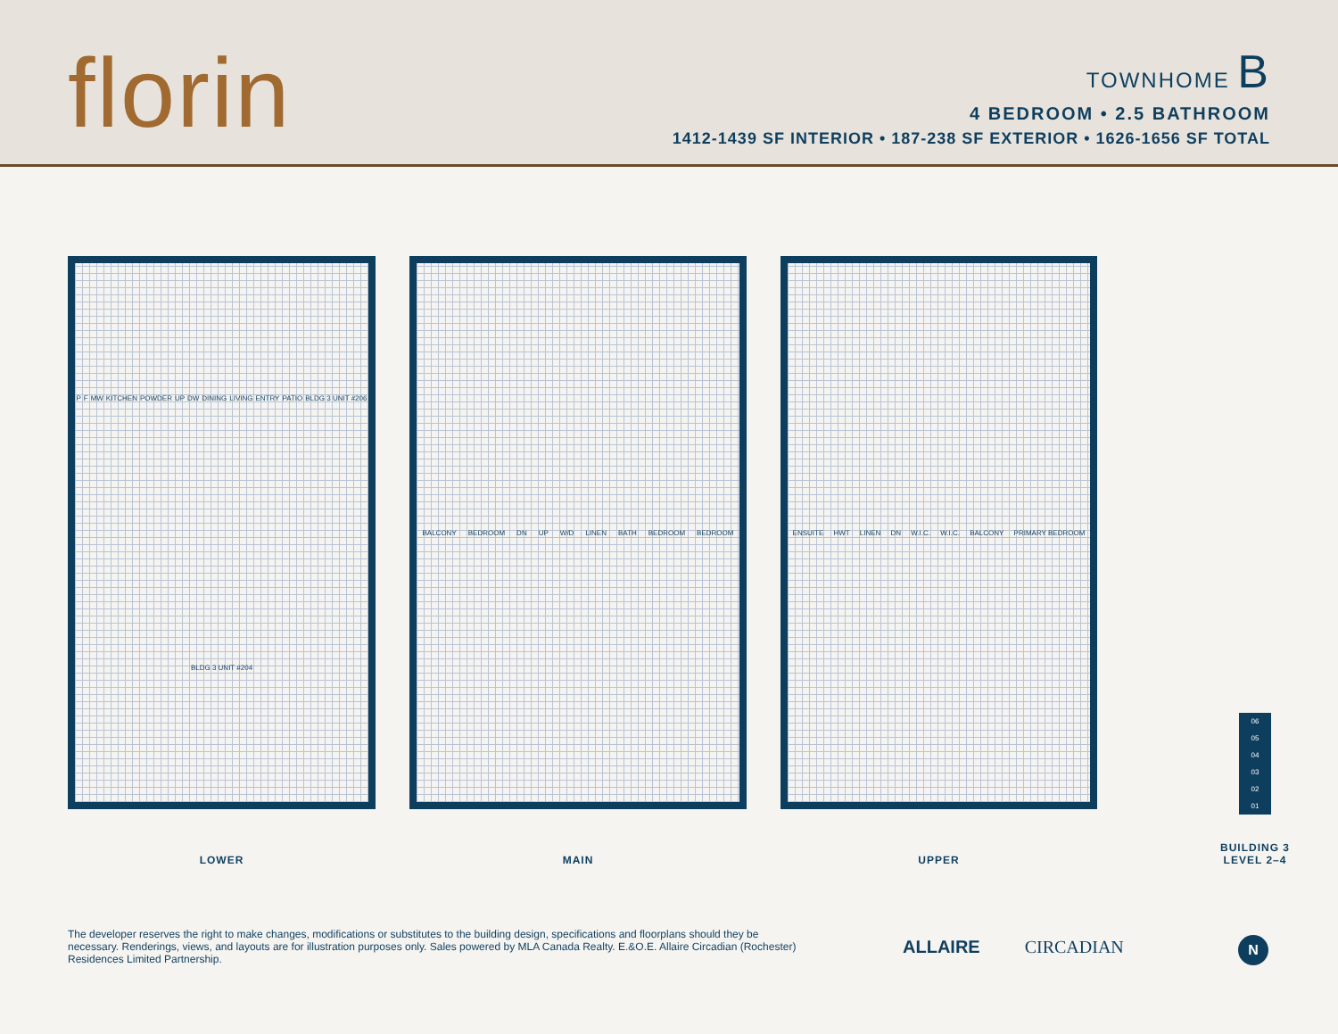florin
TOWNHOME B
4 BEDROOM • 2.5 BATHROOM
1412-1439 SF INTERIOR • 187-238 SF EXTERIOR • 1626-1656 SF TOTAL
P F MW KITCHEN POWDER UP DW DINING LIVING ENTRY PATIO BLDG 3 UNIT #206 BLDG 3 UNIT #204
LOWER
BALCONY BEDROOM DN UP W/D LINEN BATH BEDROOM BEDROOM
MAIN
ENSUITE HWT LINEN DN W.I.C. W.I.C. BALCONY PRIMARY BEDROOM
UPPER
06
05
04
03
02
01
BUILDING 3
LEVEL 2–4
The developer reserves the right to make changes, modifications or substitutes to the building design, specifications and floorplans should they be necessary. Renderings, views, and layouts are for illustration purposes only. Sales powered by MLA Canada Realty. E.&O.E. Allaire Circadian (Rochester) Residences Limited Partnership.
ALLAIRE CIRCADIAN N